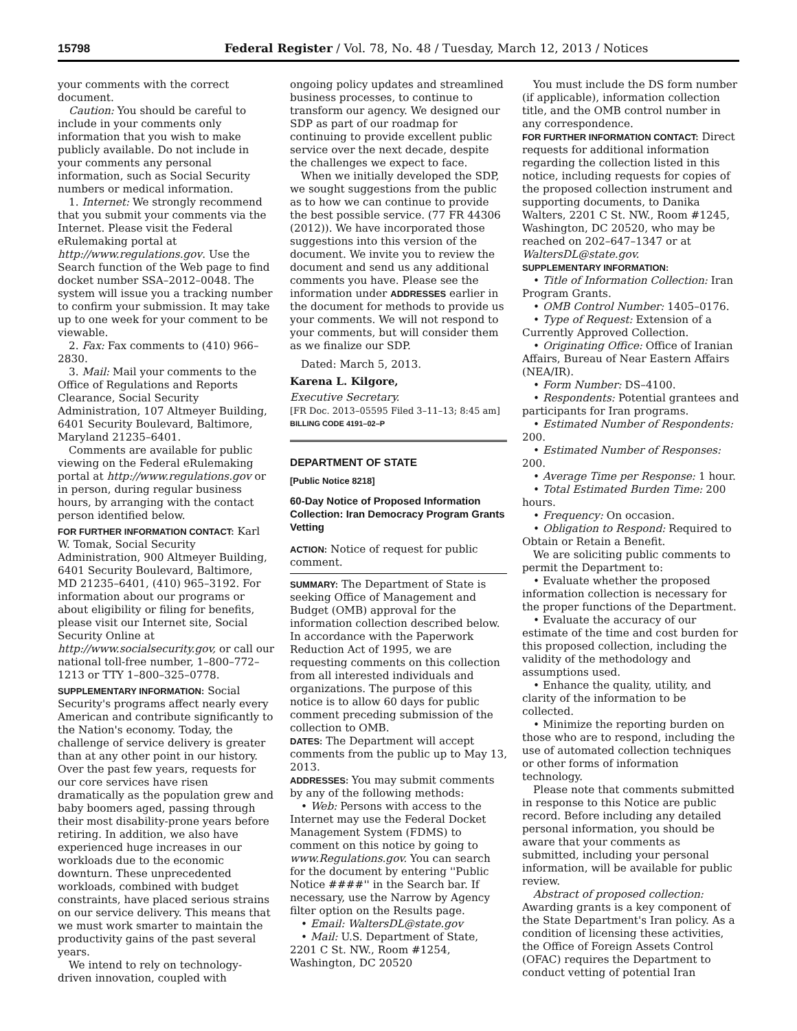15798 Federal Register / Vol. 78, No. 48 / Tuesday, March 12, 2013 / Notices
your comments with the correct document.
Caution: You should be careful to include in your comments only information that you wish to make publicly available. Do not include in your comments any personal information, such as Social Security numbers or medical information.
1. Internet: We strongly recommend that you submit your comments via the Internet. Please visit the Federal eRulemaking portal at http://www.regulations.gov. Use the Search function of the Web page to find docket number SSA–2012–0048. The system will issue you a tracking number to confirm your submission. It may take up to one week for your comment to be viewable.
2. Fax: Fax comments to (410) 966–2830.
3. Mail: Mail your comments to the Office of Regulations and Reports Clearance, Social Security Administration, 107 Altmeyer Building, 6401 Security Boulevard, Baltimore, Maryland 21235–6401.
Comments are available for public viewing on the Federal eRulemaking portal at http://www.regulations.gov or in person, during regular business hours, by arranging with the contact person identified below.
FOR FURTHER INFORMATION CONTACT: Karl W. Tomak, Social Security Administration, 900 Altmeyer Building, 6401 Security Boulevard, Baltimore, MD 21235–6401, (410) 965–3192. For information about our programs or about eligibility or filing for benefits, please visit our Internet site, Social Security Online at http://www.socialsecurity.gov, or call our national toll-free number, 1–800–772–1213 or TTY 1–800–325–0778.
SUPPLEMENTARY INFORMATION: Social Security's programs affect nearly every American and contribute significantly to the Nation's economy. Today, the challenge of service delivery is greater than at any other point in our history. Over the past few years, requests for our core services have risen dramatically as the population grew and baby boomers aged, passing through their most disability-prone years before retiring. In addition, we also have experienced huge increases in our workloads due to the economic downturn. These unprecedented workloads, combined with budget constraints, have placed serious strains on our service delivery. This means that we must work smarter to maintain the productivity gains of the past several years.
We intend to rely on technology-driven innovation, coupled with
ongoing policy updates and streamlined business processes, to continue to transform our agency. We designed our SDP as part of our roadmap for continuing to provide excellent public service over the next decade, despite the challenges we expect to face.
When we initially developed the SDP, we sought suggestions from the public as to how we can continue to provide the best possible service. (77 FR 44306 (2012)). We have incorporated those suggestions into this version of the document. We invite you to review the document and send us any additional comments you have. Please see the information under ADDRESSES earlier in the document for methods to provide us your comments. We will not respond to your comments, but will consider them as we finalize our SDP.
Dated: March 5, 2013.
Karena L. Kilgore,
Executive Secretary.
[FR Doc. 2013–05595 Filed 3–11–13; 8:45 am]
BILLING CODE 4191–02–P
DEPARTMENT OF STATE
[Public Notice 8218]
60-Day Notice of Proposed Information Collection: Iran Democracy Program Grants Vetting
ACTION: Notice of request for public comment.
SUMMARY: The Department of State is seeking Office of Management and Budget (OMB) approval for the information collection described below. In accordance with the Paperwork Reduction Act of 1995, we are requesting comments on this collection from all interested individuals and organizations. The purpose of this notice is to allow 60 days for public comment preceding submission of the collection to OMB.
DATES: The Department will accept comments from the public up to May 13, 2013.
ADDRESSES: You may submit comments by any of the following methods:
• Web: Persons with access to the Internet may use the Federal Docket Management System (FDMS) to comment on this notice by going to www.Regulations.gov. You can search for the document by entering ''Public Notice ####'' in the Search bar. If necessary, use the Narrow by Agency filter option on the Results page.
• Email: WaltersDL@state.gov
• Mail: U.S. Department of State, 2201 C St. NW., Room #1254, Washington, DC 20520
You must include the DS form number (if applicable), information collection title, and the OMB control number in any correspondence.
FOR FURTHER INFORMATION CONTACT: Direct requests for additional information regarding the collection listed in this notice, including requests for copies of the proposed collection instrument and supporting documents, to Danika Walters, 2201 C St. NW., Room #1245, Washington, DC 20520, who may be reached on 202–647–1347 or at WaltersDL@state.gov.
SUPPLEMENTARY INFORMATION:
• Title of Information Collection: Iran Program Grants.
• OMB Control Number: 1405–0176.
• Type of Request: Extension of a Currently Approved Collection.
• Originating Office: Office of Iranian Affairs, Bureau of Near Eastern Affairs (NEA/IR).
• Form Number: DS–4100.
• Respondents: Potential grantees and participants for Iran programs.
• Estimated Number of Respondents: 200.
• Estimated Number of Responses: 200.
• Average Time per Response: 1 hour.
• Total Estimated Burden Time: 200 hours.
• Frequency: On occasion.
• Obligation to Respond: Required to Obtain or Retain a Benefit.
We are soliciting public comments to permit the Department to:
• Evaluate whether the proposed information collection is necessary for the proper functions of the Department.
• Evaluate the accuracy of our estimate of the time and cost burden for this proposed collection, including the validity of the methodology and assumptions used.
• Enhance the quality, utility, and clarity of the information to be collected.
• Minimize the reporting burden on those who are to respond, including the use of automated collection techniques or other forms of information technology.
Please note that comments submitted in response to this Notice are public record. Before including any detailed personal information, you should be aware that your comments as submitted, including your personal information, will be available for public review.
Abstract of proposed collection: Awarding grants is a key component of the State Department's Iran policy. As a condition of licensing these activities, the Office of Foreign Assets Control (OFAC) requires the Department to conduct vetting of potential Iran